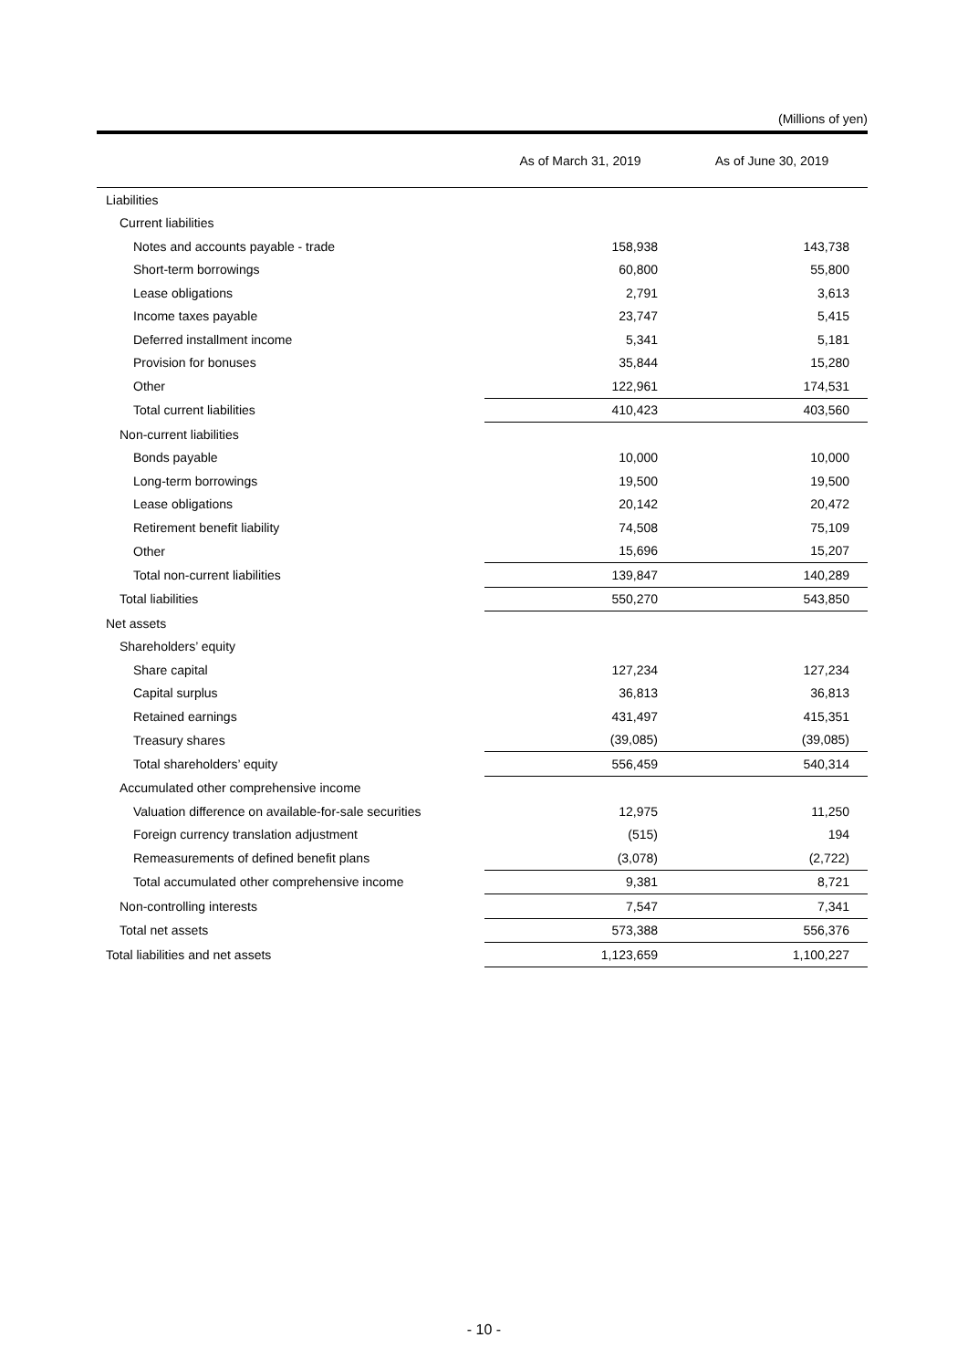(Millions of yen)
| | As of March 31, 2019 | As of June 30, 2019 |
| --- | --- | --- |
| Liabilities | | |
| Current liabilities | | |
| Notes and accounts payable - trade | 158,938 | 143,738 |
| Short-term borrowings | 60,800 | 55,800 |
| Lease obligations | 2,791 | 3,613 |
| Income taxes payable | 23,747 | 5,415 |
| Deferred installment income | 5,341 | 5,181 |
| Provision for bonuses | 35,844 | 15,280 |
| Other | 122,961 | 174,531 |
| Total current liabilities | 410,423 | 403,560 |
| Non-current liabilities | | |
| Bonds payable | 10,000 | 10,000 |
| Long-term borrowings | 19,500 | 19,500 |
| Lease obligations | 20,142 | 20,472 |
| Retirement benefit liability | 74,508 | 75,109 |
| Other | 15,696 | 15,207 |
| Total non-current liabilities | 139,847 | 140,289 |
| Total liabilities | 550,270 | 543,850 |
| Net assets | | |
| Shareholders’ equity | | |
| Share capital | 127,234 | 127,234 |
| Capital surplus | 36,813 | 36,813 |
| Retained earnings | 431,497 | 415,351 |
| Treasury shares | (39,085) | (39,085) |
| Total shareholders’ equity | 556,459 | 540,314 |
| Accumulated other comprehensive income | | |
| Valuation difference on available-for-sale securities | 12,975 | 11,250 |
| Foreign currency translation adjustment | (515) | 194 |
| Remeasurements of defined benefit plans | (3,078) | (2,722) |
| Total accumulated other comprehensive income | 9,381 | 8,721 |
| Non-controlling interests | 7,547 | 7,341 |
| Total net assets | 573,388 | 556,376 |
| Total liabilities and net assets | 1,123,659 | 1,100,227 |
- 10 -